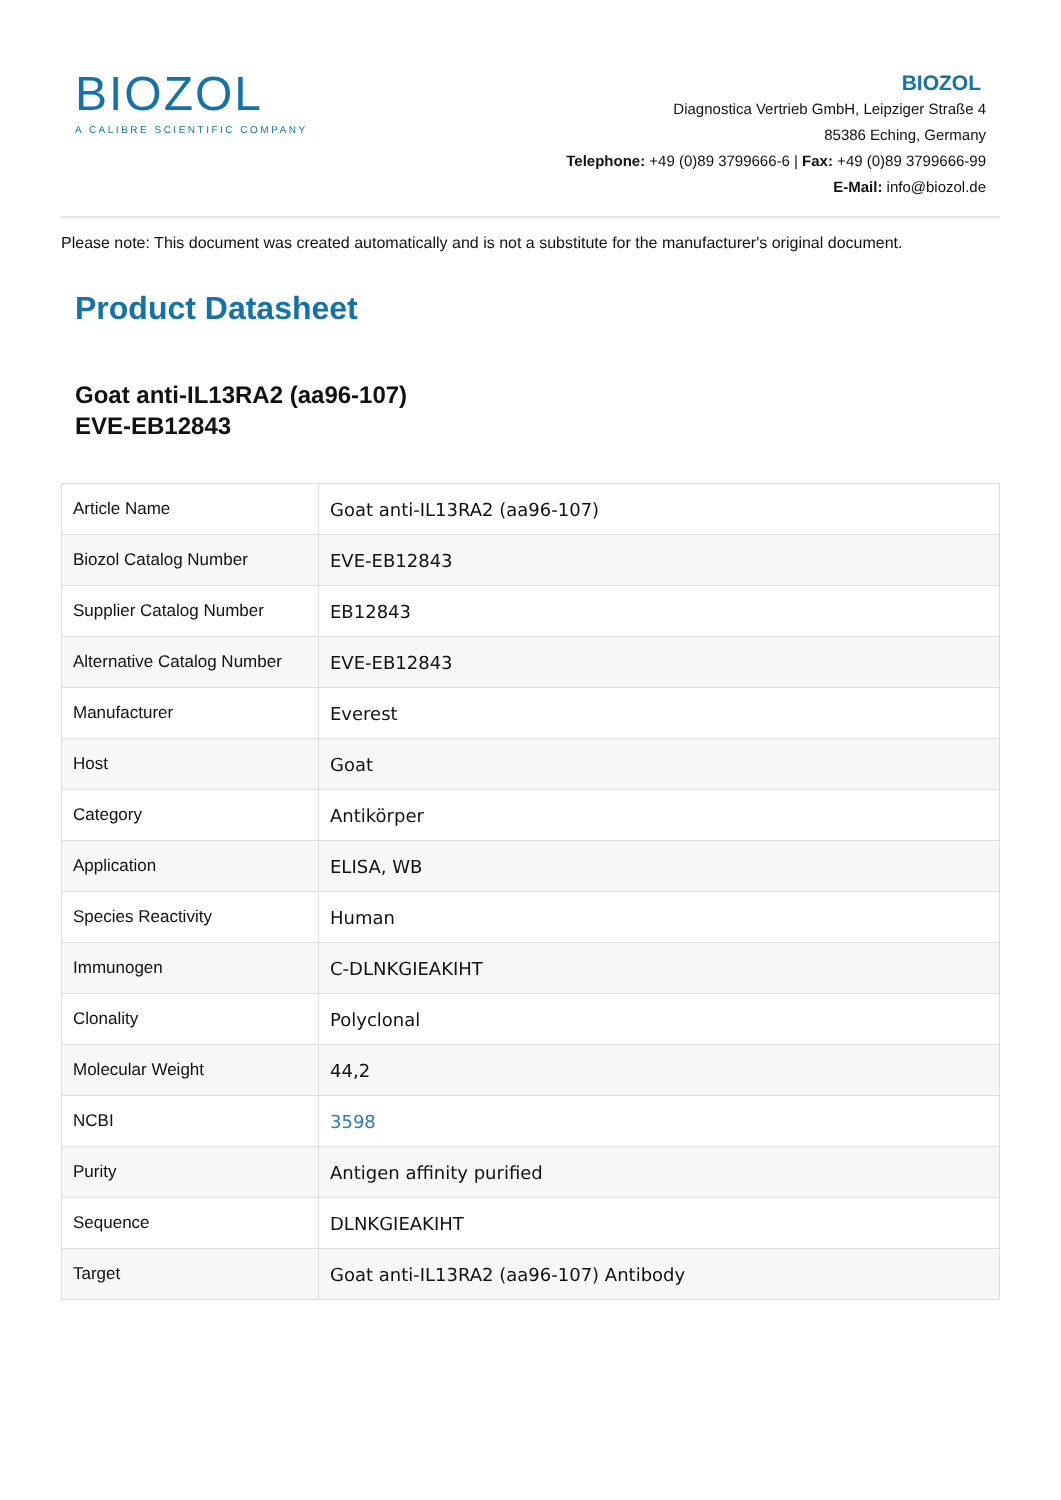BIOZOL
A CALIBRE SCIENTIFIC COMPANY
BIOZOL
Diagnostica Vertrieb GmbH, Leipziger Straße 4
85386 Eching, Germany
Telephone: +49 (0)89 3799666-6 | Fax: +49 (0)89 3799666-99
E-Mail: info@biozol.de
Please note: This document was created automatically and is not a substitute for the manufacturer's original document.
Product Datasheet
Goat anti-IL13RA2 (aa96-107)
EVE-EB12843
| Article Name | Goat anti-IL13RA2 (aa96-107) |
| Biozol Catalog Number | EVE-EB12843 |
| Supplier Catalog Number | EB12843 |
| Alternative Catalog Number | EVE-EB12843 |
| Manufacturer | Everest |
| Host | Goat |
| Category | Antikörper |
| Application | ELISA, WB |
| Species Reactivity | Human |
| Immunogen | C-DLNKGIEAKIHT |
| Clonality | Polyclonal |
| Molecular Weight | 44,2 |
| NCBI | 3598 |
| Purity | Antigen affinity purified |
| Sequence | DLNKGIEAKIHT |
| Target | Goat anti-IL13RA2 (aa96-107) Antibody |